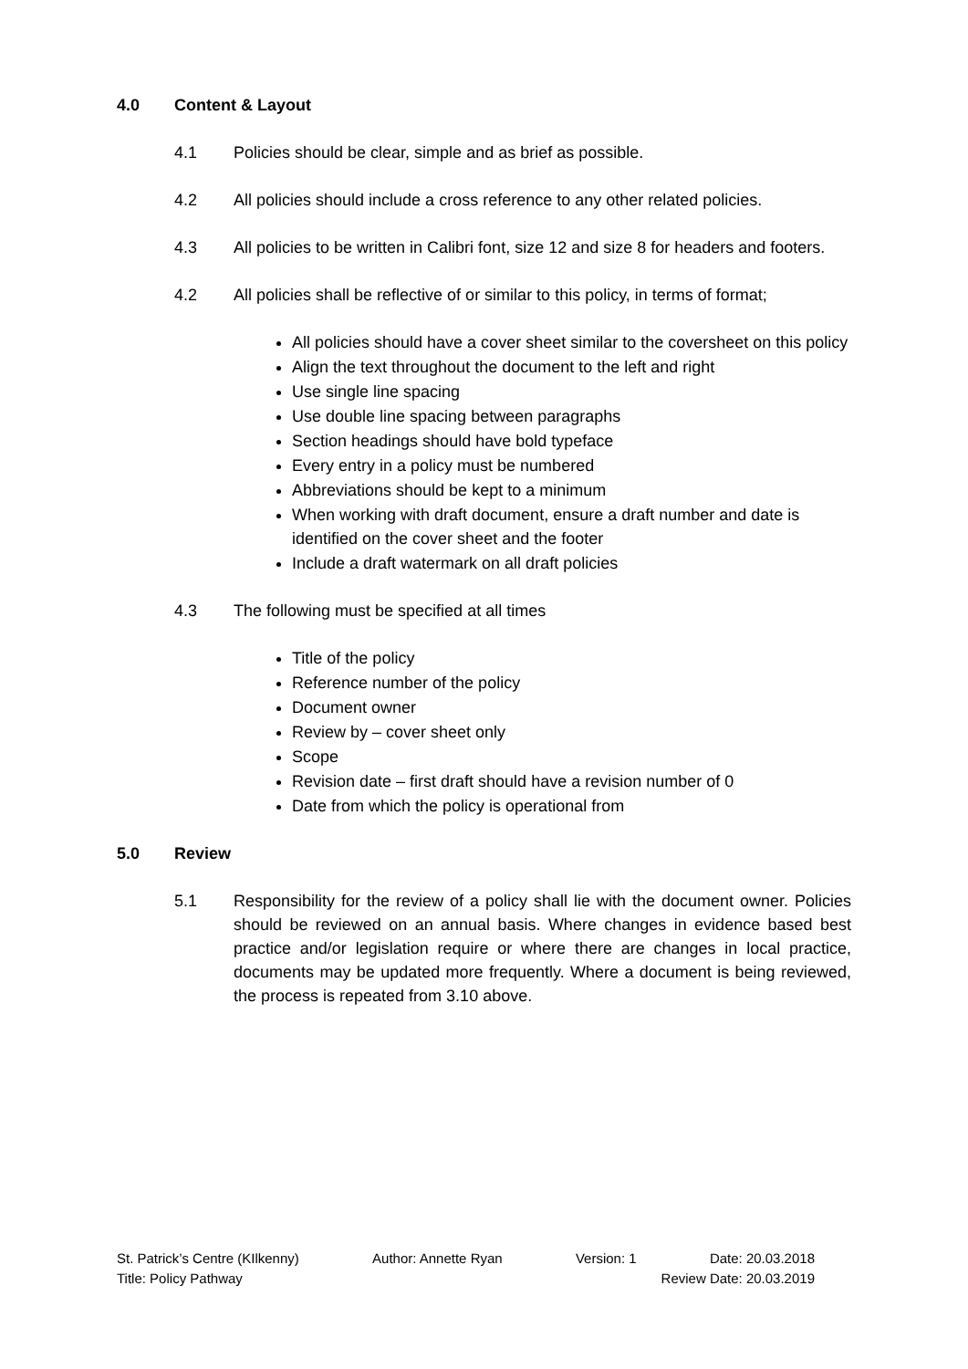4.0 Content & Layout
4.1 Policies should be clear, simple and as brief as possible.
4.2 All policies should include a cross reference to any other related policies.
4.3 All policies to be written in Calibri font, size 12 and size 8 for headers and footers.
4.2 All policies shall be reflective of or similar to this policy, in terms of format;
All policies should have a cover sheet similar to the coversheet on this policy
Align the text throughout the document to the left and right
Use single line spacing
Use double line spacing between paragraphs
Section headings should have bold typeface
Every entry in a policy must be numbered
Abbreviations should be kept to a minimum
When working with draft document, ensure a draft number and date is identified on the cover sheet and the footer
Include a draft watermark on all draft policies
4.3 The following must be specified at all times
Title of the policy
Reference number of the policy
Document owner
Review by – cover sheet only
Scope
Revision date – first draft should have a revision number of 0
Date from which the policy is operational from
5.0 Review
5.1 Responsibility for the review of a policy shall lie with the document owner. Policies should be reviewed on an annual basis. Where changes in evidence based best practice and/or legislation require or where there are changes in local practice, documents may be updated more frequently. Where a document is being reviewed, the process is repeated from 3.10 above.
St. Patrick’s Centre (KIlkenny) Author: Annette Ryan Version: 1 Date: 20.03.2018
Title: Policy Pathway Review Date: 20.03.2019